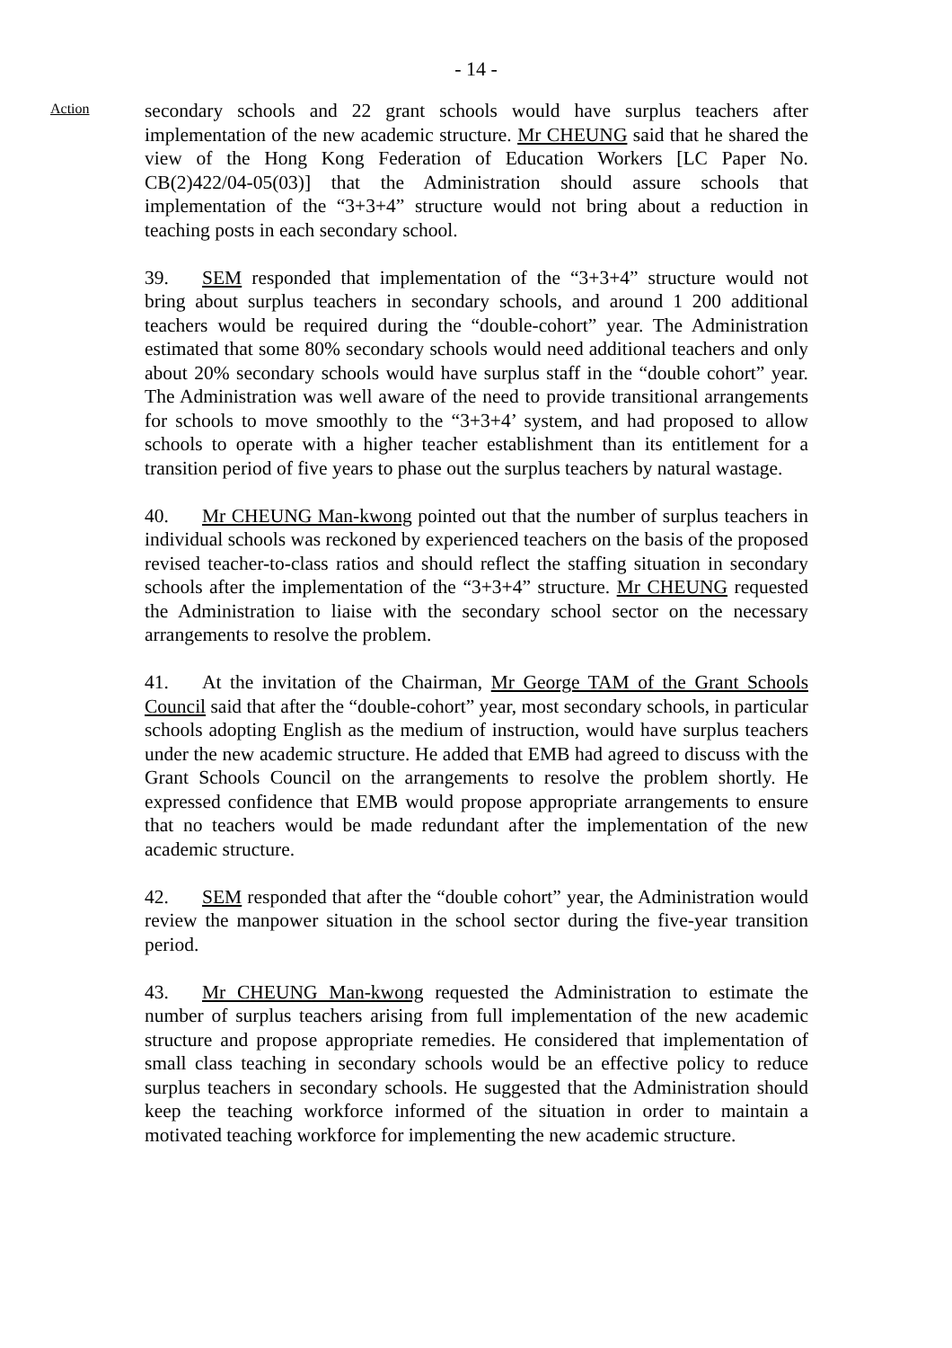- 14 -
Action
secondary schools and 22 grant schools would have surplus teachers after implementation of the new academic structure. Mr CHEUNG said that he shared the view of the Hong Kong Federation of Education Workers [LC Paper No. CB(2)422/04-05(03)] that the Administration should assure schools that implementation of the “3+3+4” structure would not bring about a reduction in teaching posts in each secondary school.
39. SEM responded that implementation of the “3+3+4” structure would not bring about surplus teachers in secondary schools, and around 1 200 additional teachers would be required during the “double-cohort” year. The Administration estimated that some 80% secondary schools would need additional teachers and only about 20% secondary schools would have surplus staff in the “double cohort” year. The Administration was well aware of the need to provide transitional arrangements for schools to move smoothly to the “3+3+4’ system, and had proposed to allow schools to operate with a higher teacher establishment than its entitlement for a transition period of five years to phase out the surplus teachers by natural wastage.
40. Mr CHEUNG Man-kwong pointed out that the number of surplus teachers in individual schools was reckoned by experienced teachers on the basis of the proposed revised teacher-to-class ratios and should reflect the staffing situation in secondary schools after the implementation of the “3+3+4” structure. Mr CHEUNG requested the Administration to liaise with the secondary school sector on the necessary arrangements to resolve the problem.
41. At the invitation of the Chairman, Mr George TAM of the Grant Schools Council said that after the “double-cohort” year, most secondary schools, in particular schools adopting English as the medium of instruction, would have surplus teachers under the new academic structure. He added that EMB had agreed to discuss with the Grant Schools Council on the arrangements to resolve the problem shortly. He expressed confidence that EMB would propose appropriate arrangements to ensure that no teachers would be made redundant after the implementation of the new academic structure.
42. SEM responded that after the “double cohort” year, the Administration would review the manpower situation in the school sector during the five-year transition period.
43. Mr CHEUNG Man-kwong requested the Administration to estimate the number of surplus teachers arising from full implementation of the new academic structure and propose appropriate remedies. He considered that implementation of small class teaching in secondary schools would be an effective policy to reduce surplus teachers in secondary schools. He suggested that the Administration should keep the teaching workforce informed of the situation in order to maintain a motivated teaching workforce for implementing the new academic structure.